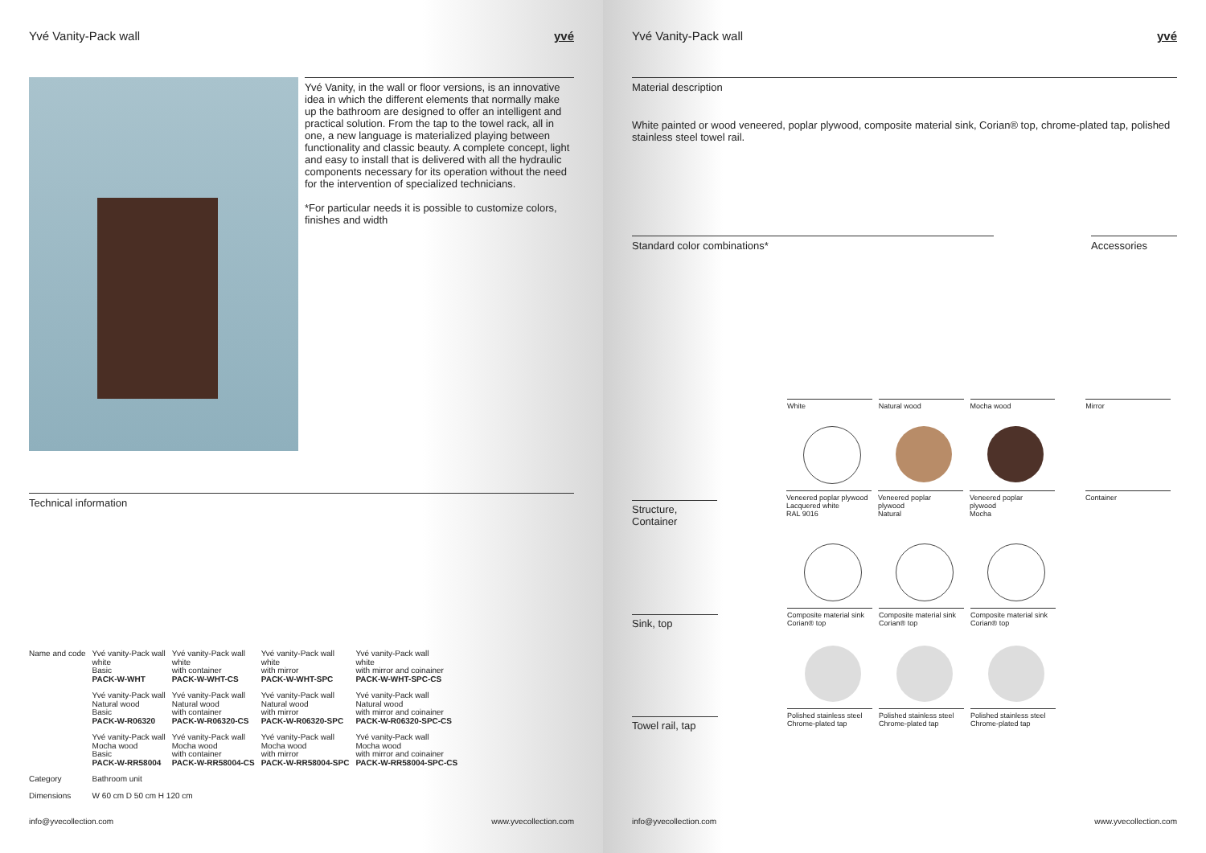Yvé Vanity-Pack wall yvé
Yvé Vanity, in the wall or floor versions, is an innovative idea in which the different elements that normally make up the bathroom are designed to offer an intelligent and practical solution. From the tap to the towel rack, all in one, a new language is materialized playing between functionality and classic beauty. A complete concept, light and easy to install that is delivered with all the hydraulic components necessary for its operation without the need for the intervention of specialized technicians.
*For particular needs it is possible to customize colors, finishes and width
Technical information
| Name and code | Yvé vanity-Pack wall white Basic PACK-W-WHT | Yvé vanity-Pack wall white with container PACK-W-WHT-CS | Yvé vanity-Pack wall white with mirror PACK-W-WHT-SPC | Yvé vanity-Pack wall white with mirror and coinainer PACK-W-WHT-SPC-CS |
| | Yvé vanity-Pack wall Natural wood Basic PACK-W-R06320 | Yvé vanity-Pack wall Natural wood with container PACK-W-R06320-CS | Yvé vanity-Pack wall Natural wood with mirror PACK-W-R06320-SPC | Yvé vanity-Pack wall Natural wood with mirror and coinainer PACK-W-R06320-SPC-CS |
| | Yvé vanity-Pack wall Mocha wood Basic PACK-W-RR58004 | Yvé vanity-Pack wall Mocha wood with container PACK-W-RR58004-CS | Yvé vanity-Pack wall Mocha wood with mirror PACK-W-RR58004-SPC | Yvé vanity-Pack wall Mocha wood with mirror and coinainer PACK-W-RR58004-SPC-CS |
| Category | Bathroom unit | | | |
| Dimensions | W 60 cm D 50 cm H 120 cm | | | |
info@yvecollection.com www.yvecollection.com
Yvé Vanity-Pack wall yvé
Material description
White painted or wood veneered, poplar plywood, composite material sink, Corian® top, chrome-plated tap, polished stainless steel towel rail.
Standard color combinations* Accessories
White Natural wood Mocha wood Mirror
Structure,
Container
Veneered poplar plywood
Lacquered white
RAL 9016
Veneered poplar
plywood
Natural
Veneered poplar
plywood
Mocha
Container
Sink, top
Composite material sink
Corian® top
Composite material sink
Corian® top
Composite material sink
Corian® top
Towel rail, tap
Polished stainless steel
Chrome-plated tap
Polished stainless steel
Chrome-plated tap
Polished stainless steel
Chrome-plated tap
info@yvecollection.com www.yvecollection.com